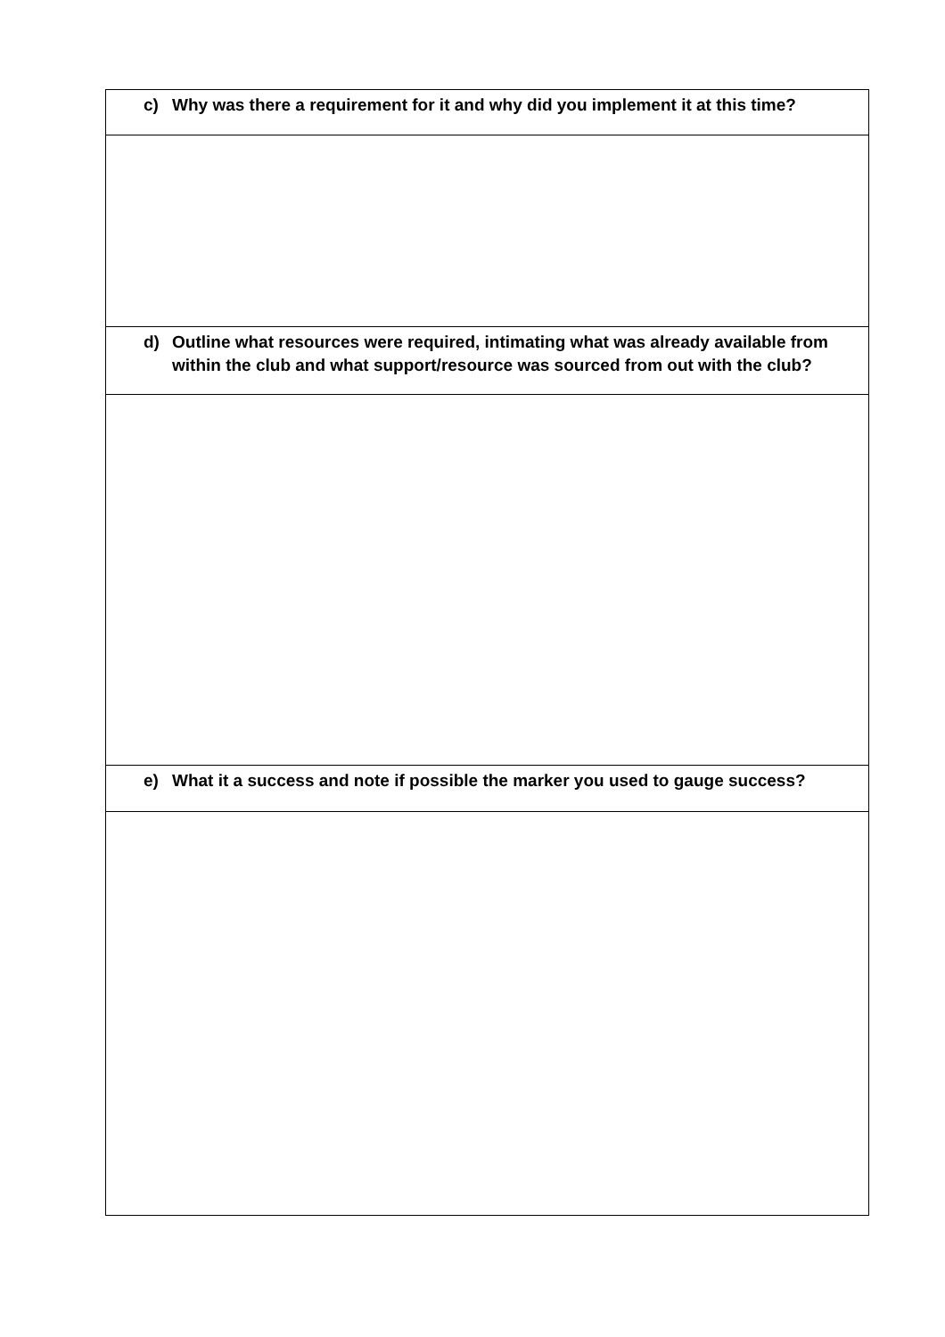| c) Why was there a requirement for it and why did you implement it at this time? |
| d) Outline what resources were required, intimating what was already available from within the club and what support/resource was sourced from out with the club? |
| e) What it a success and note if possible the marker you used to gauge success? |